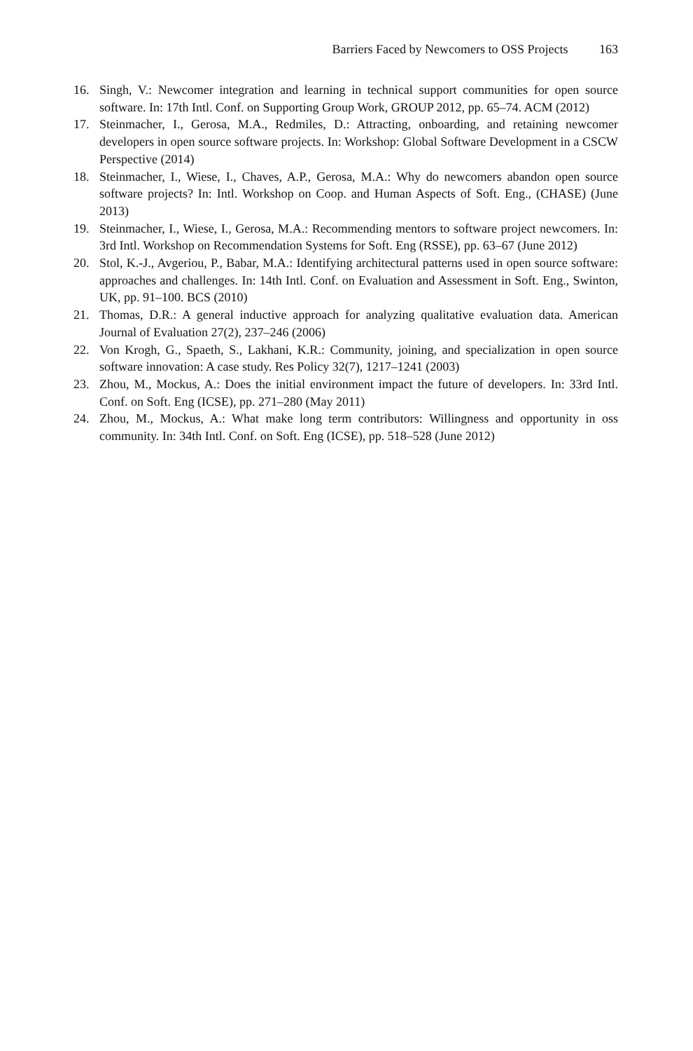Barriers Faced by Newcomers to OSS Projects 163
16. Singh, V.: Newcomer integration and learning in technical support communities for open source software. In: 17th Intl. Conf. on Supporting Group Work, GROUP 2012, pp. 65–74. ACM (2012)
17. Steinmacher, I., Gerosa, M.A., Redmiles, D.: Attracting, onboarding, and retaining newcomer developers in open source software projects. In: Workshop: Global Software Development in a CSCW Perspective (2014)
18. Steinmacher, I., Wiese, I., Chaves, A.P., Gerosa, M.A.: Why do newcomers abandon open source software projects? In: Intl. Workshop on Coop. and Human Aspects of Soft. Eng., (CHASE) (June 2013)
19. Steinmacher, I., Wiese, I., Gerosa, M.A.: Recommending mentors to software project newcomers. In: 3rd Intl. Workshop on Recommendation Systems for Soft. Eng (RSSE), pp. 63–67 (June 2012)
20. Stol, K.-J., Avgeriou, P., Babar, M.A.: Identifying architectural patterns used in open source software: approaches and challenges. In: 14th Intl. Conf. on Evaluation and Assessment in Soft. Eng., Swinton, UK, pp. 91–100. BCS (2010)
21. Thomas, D.R.: A general inductive approach for analyzing qualitative evaluation data. American Journal of Evaluation 27(2), 237–246 (2006)
22. Von Krogh, G., Spaeth, S., Lakhani, K.R.: Community, joining, and specialization in open source software innovation: A case study. Res Policy 32(7), 1217–1241 (2003)
23. Zhou, M., Mockus, A.: Does the initial environment impact the future of developers. In: 33rd Intl. Conf. on Soft. Eng (ICSE), pp. 271–280 (May 2011)
24. Zhou, M., Mockus, A.: What make long term contributors: Willingness and opportunity in oss community. In: 34th Intl. Conf. on Soft. Eng (ICSE), pp. 518–528 (June 2012)